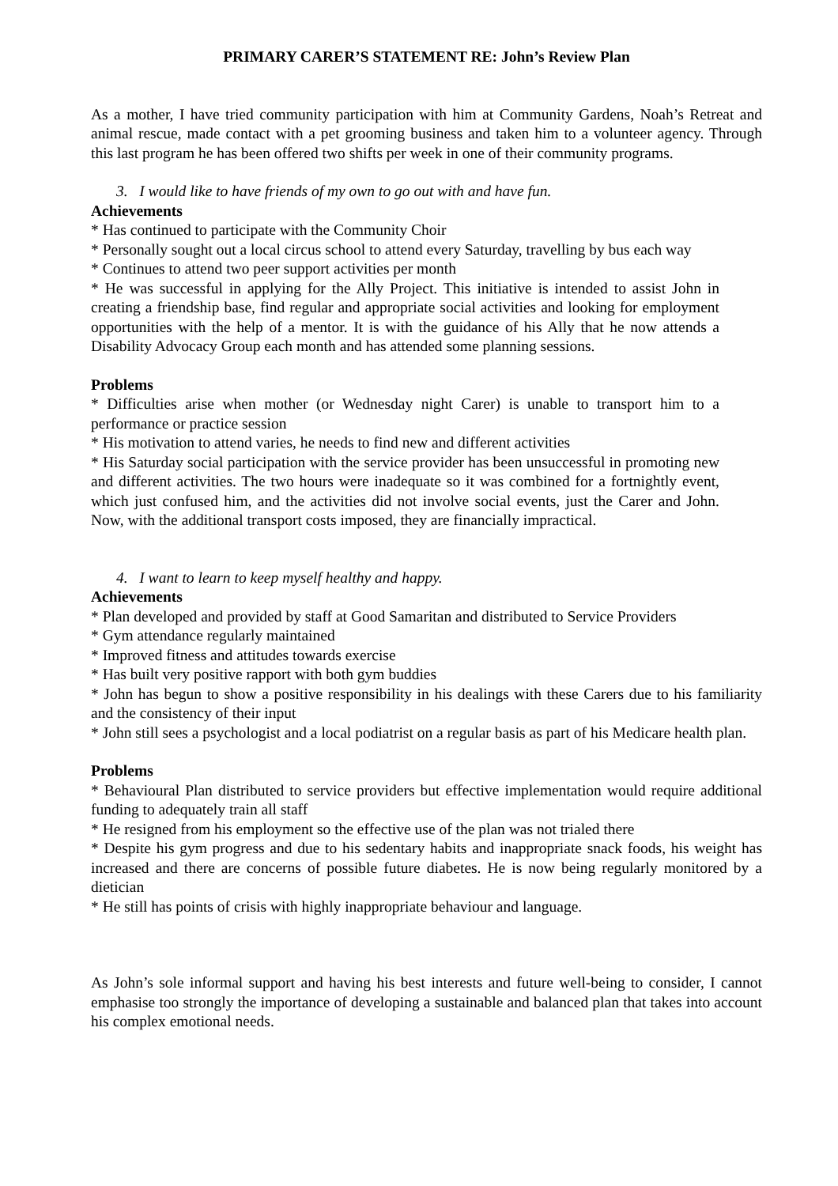PRIMARY CARER’S STATEMENT RE: John’s Review Plan
As a mother, I have tried community participation with him at Community Gardens, Noah’s Retreat and animal rescue, made contact with a pet grooming business and taken him to a volunteer agency. Through this last program he has been offered two shifts per week in one of their community programs.
3. I would like to have friends of my own to go out with and have fun.
Achievements
* Has continued to participate with the Community Choir
* Personally sought out a local circus school to attend every Saturday, travelling by bus each way
* Continues to attend two peer support activities per month
* He was successful in applying for the Ally Project. This initiative is intended to assist John in creating a friendship base, find regular and appropriate social activities and looking for employment opportunities with the help of a mentor. It is with the guidance of his Ally that he now attends a Disability Advocacy Group each month and has attended some planning sessions.
Problems
* Difficulties arise when mother (or Wednesday night Carer) is unable to transport him to a performance or practice session
* His motivation to attend varies, he needs to find new and different activities
* His Saturday social participation with the service provider has been unsuccessful in promoting new and different activities. The two hours were inadequate so it was combined for a fortnightly event, which just confused him, and the activities did not involve social events, just the Carer and John. Now, with the additional transport costs imposed, they are financially impractical.
4. I want to learn to keep myself healthy and happy.
Achievements
* Plan developed and provided by staff at Good Samaritan and distributed to Service Providers
* Gym attendance regularly maintained
* Improved fitness and attitudes towards exercise
* Has built very positive rapport with both gym buddies
* John has begun to show a positive responsibility in his dealings with these Carers due to his familiarity and the consistency of their input
* John still sees a psychologist and a local podiatrist on a regular basis as part of his Medicare health plan.
Problems
* Behavioural Plan distributed to service providers but effective implementation would require additional funding to adequately train all staff
* He resigned from his employment so the effective use of the plan was not trialed there
* Despite his gym progress and due to his sedentary habits and inappropriate snack foods, his weight has increased and there are concerns of possible future diabetes. He is now being regularly monitored by a dietician
* He still has points of crisis with highly inappropriate behaviour and language.
As John’s sole informal support and having his best interests and future well-being to consider, I cannot emphasise too strongly the importance of developing a sustainable and balanced plan that takes into account his complex emotional needs.